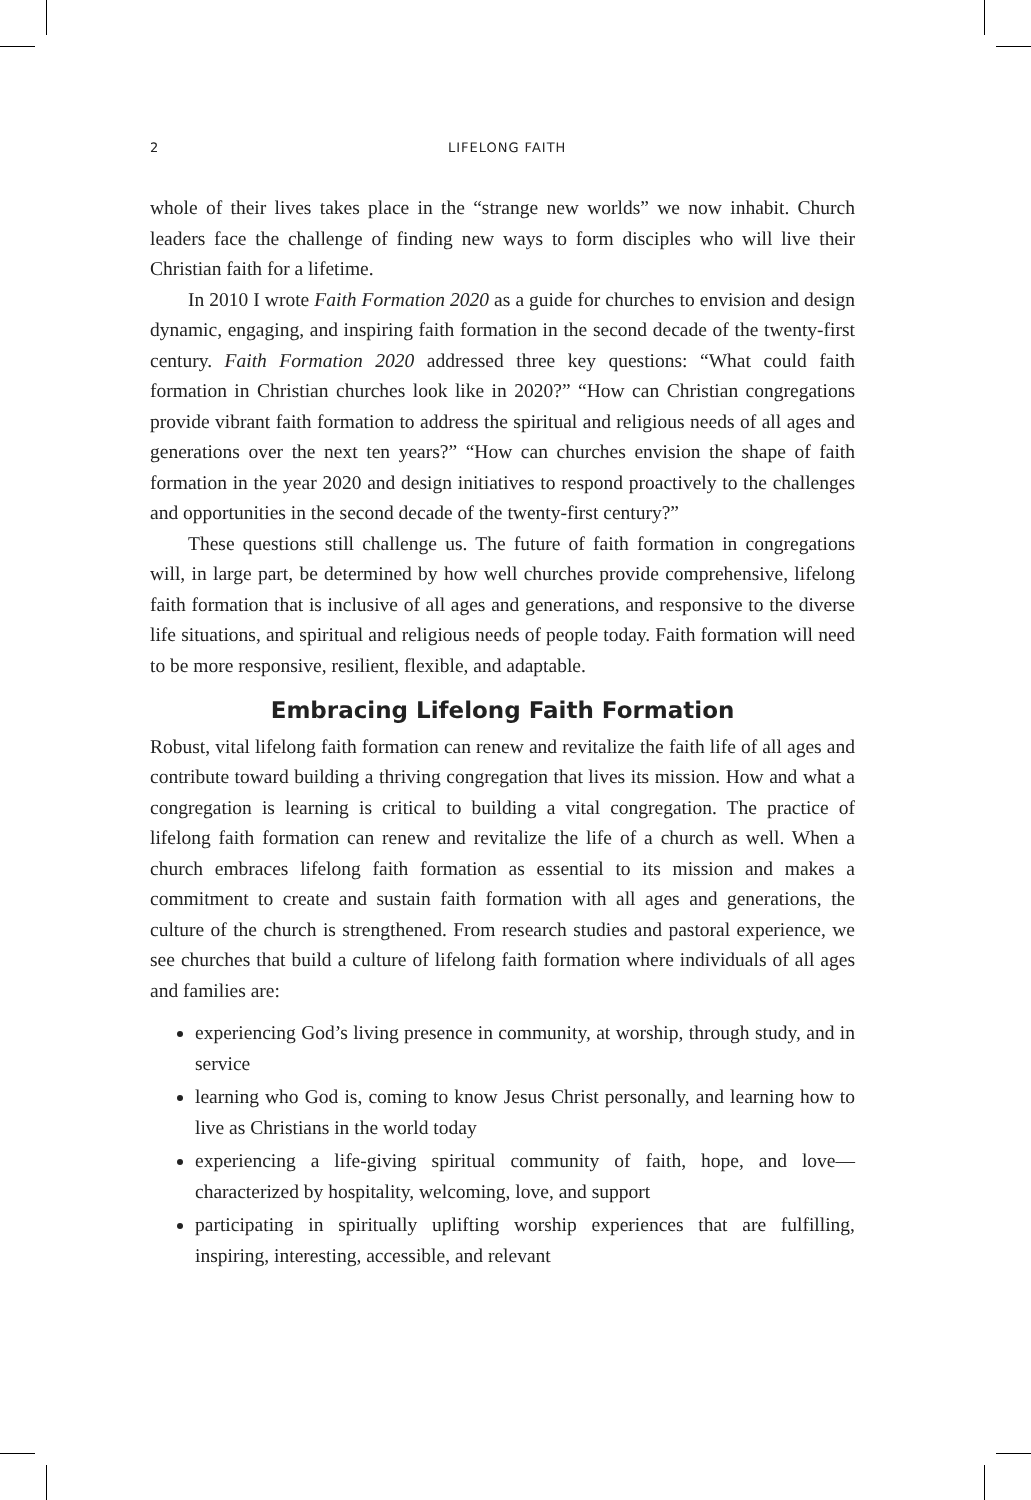2 LIFELONG FAITH
whole of their lives takes place in the “strange new worlds” we now inhabit. Church leaders face the challenge of finding new ways to form disciples who will live their Christian faith for a lifetime.
In 2010 I wrote Faith Formation 2020 as a guide for churches to envision and design dynamic, engaging, and inspiring faith formation in the second decade of the twenty-first century. Faith Formation 2020 addressed three key questions: “What could faith formation in Christian churches look like in 2020?” “How can Christian congregations provide vibrant faith formation to address the spiritual and religious needs of all ages and generations over the next ten years?” “How can churches envision the shape of faith formation in the year 2020 and design initiatives to respond proactively to the challenges and opportunities in the second decade of the twenty-first century?”
These questions still challenge us. The future of faith formation in congregations will, in large part, be determined by how well churches provide comprehensive, lifelong faith formation that is inclusive of all ages and generations, and responsive to the diverse life situations, and spiritual and religious needs of people today. Faith formation will need to be more responsive, resilient, flexible, and adaptable.
Embracing Lifelong Faith Formation
Robust, vital lifelong faith formation can renew and revitalize the faith life of all ages and contribute toward building a thriving congregation that lives its mission. How and what a congregation is learning is critical to building a vital congregation. The practice of lifelong faith formation can renew and revitalize the life of a church as well. When a church embraces lifelong faith formation as essential to its mission and makes a commitment to create and sustain faith formation with all ages and generations, the culture of the church is strengthened. From research studies and pastoral experience, we see churches that build a culture of lifelong faith formation where individuals of all ages and families are:
experiencing God’s living presence in community, at worship, through study, and in service
learning who God is, coming to know Jesus Christ personally, and learning how to live as Christians in the world today
experiencing a life-giving spiritual community of faith, hope, and love—characterized by hospitality, welcoming, love, and support
participating in spiritually uplifting worship experiences that are fulfilling, inspiring, interesting, accessible, and relevant